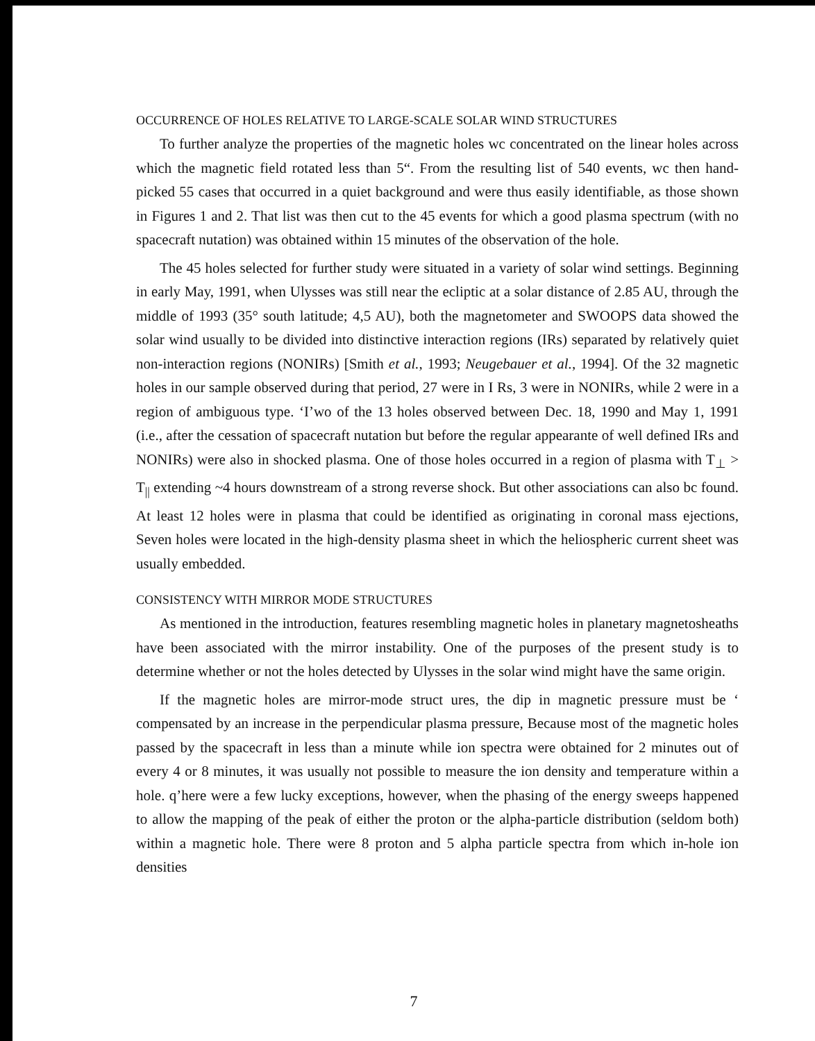OCCURRENCE OF HOLES RELATIVE TO LARGE-SCALE SOLAR WIND STRUCTURES
To further analyze the properties of the magnetic holes wc concentrated on the linear holes across which the magnetic field rotated less than 5“. From the resulting list of 540 events, wc then hand-picked 55 cases that occurred in a quiet background and were thus easily identifiable, as those shown in Figures 1 and 2. That list was then cut to the 45 events for which a good plasma spectrum (with no spacecraft nutation) was obtained within 15 minutes of the observation of the hole.
The 45 holes selected for further study were situated in a variety of solar wind settings. Beginning in early May, 1991, when Ulysses was still near the ecliptic at a solar distance of 2.85 AU, through the middle of 1993 (35° south latitude; 4,5 AU), both the magnetometer and SWOOPS data showed the solar wind usually to be divided into distinctive interaction regions (IRs) separated by relatively quiet non-interaction regions (NONIRs) [Smith et al., 1993; Neugebauer et al., 1994]. Of the 32 magnetic holes in our sample observed during that period, 27 were in I Rs, 3 were in NONIRs, while 2 were in a region of ambiguous type. ‘I’wo of the 13 holes observed between Dec. 18, 1990 and May 1, 1991 (i.e., after the cessation of spacecraft nutation but before the regular appearante of well defined IRs and NONIRs) were also in shocked plasma. One of those holes occurred in a region of plasma with T<sub>⊥</sub> > T<sub>||</sub> extending ~4 hours downstream of a strong reverse shock. But other associations can also bc found. At least 12 holes were in plasma that could be identified as originating in coronal mass ejections, Seven holes were located in the high-density plasma sheet in which the heliospheric current sheet was usually embedded.
CONSISTENCY WITH MIRROR MODE STRUCTURES
As mentioned in the introduction, features resembling magnetic holes in planetary magnetosheaths have been associated with the mirror instability. One of the purposes of the present study is to determine whether or not the holes detected by Ulysses in the solar wind might have the same origin.
If the magnetic holes are mirror-mode struct ures, the dip in magnetic pressure must be ‘ compensated by an increase in the perpendicular plasma pressure, Because most of the magnetic holes passed by the spacecraft in less than a minute while ion spectra were obtained for 2 minutes out of every 4 or 8 minutes, it was usually not possible to measure the ion density and temperature within a hole. q’here were a few lucky exceptions, however, when the phasing of the energy sweeps happened to allow the mapping of the peak of either the proton or the alpha-particle distribution (seldom both) within a magnetic hole. There were 8 proton and 5 alpha particle spectra from which in-hole ion densities
7